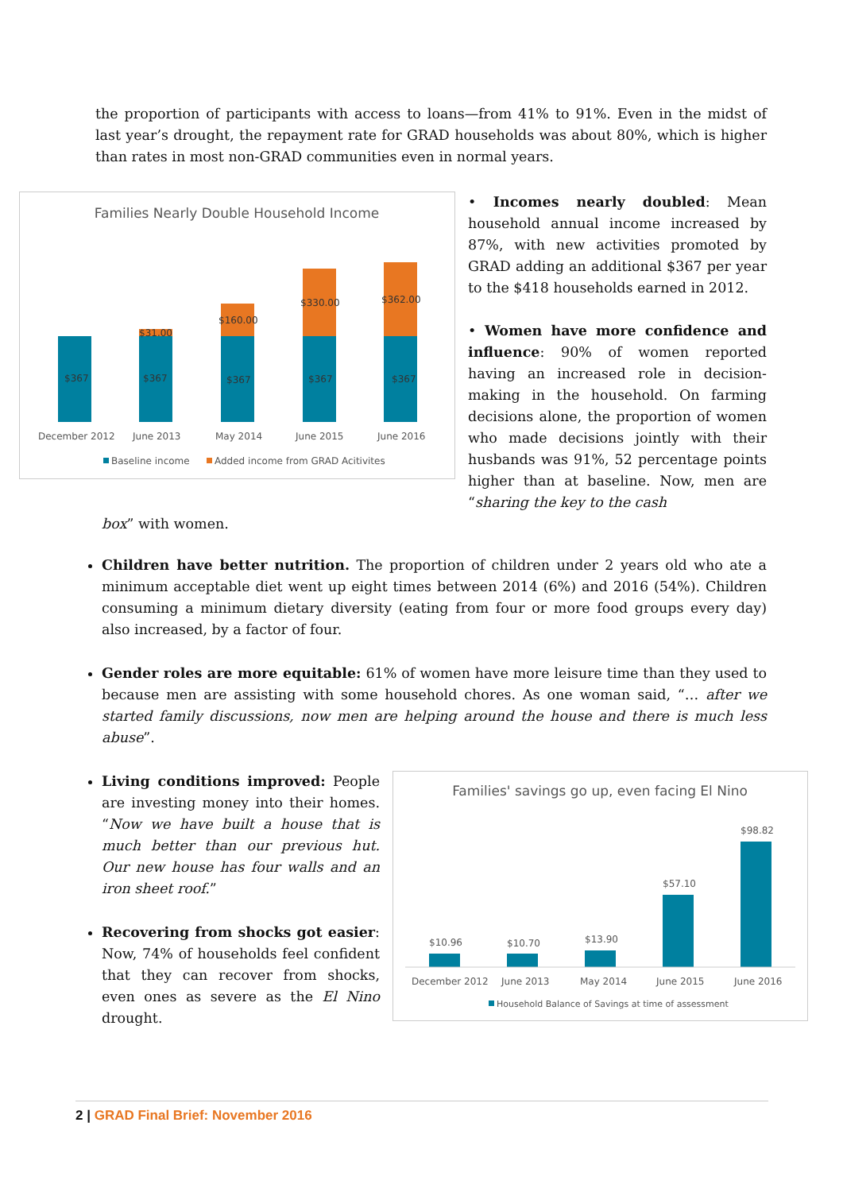the proportion of participants with access to loans—from 41% to 91%. Even in the midst of last year’s drought, the repayment rate for GRAD households was about 80%, which is higher than rates in most non-GRAD communities even in normal years.
Families Nearly Double Household Income
$367
$367
$367
$367
$367
$31.00
$160.00
$330.00
$362.00
December 2012
June 2013
May 2014
June 2015
June 2016
Baseline income
Added income from GRAD Acitivites
• Incomes nearly doubled: Mean household annual income increased by 87%, with new activities promoted by GRAD adding an additional $367 per year to the $418 households earned in 2012.
• Women have more confidence and influence: 90% of women reported having an increased role in decision-making in the household. On farming decisions alone, the proportion of women who made decisions jointly with their husbands was 91%, 52 percentage points higher than at baseline. Now, men are “sharing the key to the cash
box” with women.
Children have better nutrition. The proportion of children under 2 years old who ate a minimum acceptable diet went up eight times between 2014 (6%) and 2016 (54%). Children consuming a minimum dietary diversity (eating from four or more food groups every day) also increased, by a factor of four.
Gender roles are more equitable: 61% of women have more leisure time than they used to because men are assisting with some household chores. As one woman said, “… after we started family discussions, now men are helping around the house and there is much less abuse”.
Living conditions improved: People are investing money into their homes. “Now we have built a house that is much better than our previous hut. Our new house has four walls and an iron sheet roof.”
Recovering from shocks got easier: Now, 74% of households feel confident that they can recover from shocks, even ones as severe as the El Nino drought.
Families' savings go up, even facing El Nino
$10.96
$10.70
$13.90
$57.10
$98.82
December 2012
June 2013
May 2014
June 2015
June 2016
Household Balance of Savings at time of assessment
2 | GRAD Final Brief: November 2016